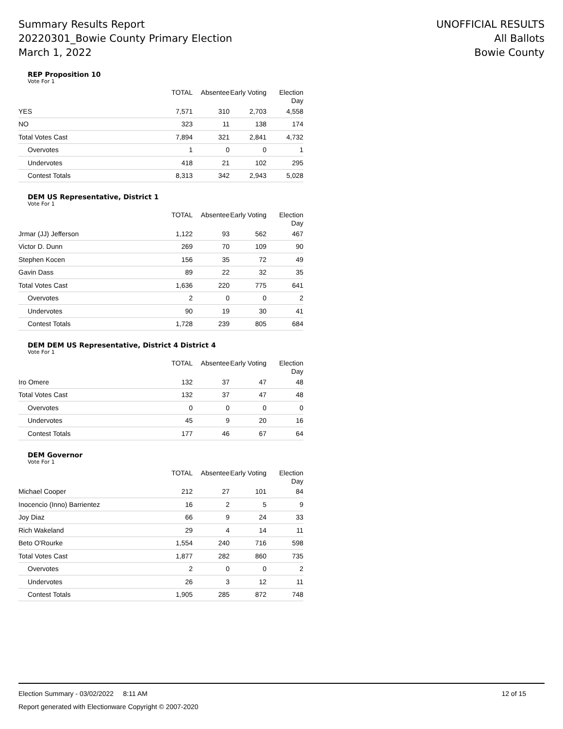Summary Results Report
20220301_Bowie County Primary Election
March 1, 2022
UNOFFICIAL RESULTS
All Ballots
Bowie County
REP Proposition 10
Vote For 1
| | TOTAL | Absentee | Early Voting | Election Day |
| --- | --- | --- | --- | --- |
| YES | 7,571 | 310 | 2,703 | 4,558 |
| NO | 323 | 11 | 138 | 174 |
| Total Votes Cast | 7,894 | 321 | 2,841 | 4,732 |
| Overvotes | 1 | 0 | 0 | 1 |
| Undervotes | 418 | 21 | 102 | 295 |
| Contest Totals | 8,313 | 342 | 2,943 | 5,028 |
DEM US Representative, District 1
Vote For 1
| | TOTAL | Absentee | Early Voting | Election Day |
| --- | --- | --- | --- | --- |
| Jrmar (JJ) Jefferson | 1,122 | 93 | 562 | 467 |
| Victor D. Dunn | 269 | 70 | 109 | 90 |
| Stephen Kocen | 156 | 35 | 72 | 49 |
| Gavin Dass | 89 | 22 | 32 | 35 |
| Total Votes Cast | 1,636 | 220 | 775 | 641 |
| Overvotes | 2 | 0 | 0 | 2 |
| Undervotes | 90 | 19 | 30 | 41 |
| Contest Totals | 1,728 | 239 | 805 | 684 |
DEM DEM US Representative, District 4 District 4
Vote For 1
| | TOTAL | Absentee | Early Voting | Election Day |
| --- | --- | --- | --- | --- |
| Iro Omere | 132 | 37 | 47 | 48 |
| Total Votes Cast | 132 | 37 | 47 | 48 |
| Overvotes | 0 | 0 | 0 | 0 |
| Undervotes | 45 | 9 | 20 | 16 |
| Contest Totals | 177 | 46 | 67 | 64 |
DEM Governor
Vote For 1
| | TOTAL | Absentee | Early Voting | Election Day |
| --- | --- | --- | --- | --- |
| Michael Cooper | 212 | 27 | 101 | 84 |
| Inocencio (Inno) Barrientez | 16 | 2 | 5 | 9 |
| Joy Diaz | 66 | 9 | 24 | 33 |
| Rich Wakeland | 29 | 4 | 14 | 11 |
| Beto O'Rourke | 1,554 | 240 | 716 | 598 |
| Total Votes Cast | 1,877 | 282 | 860 | 735 |
| Overvotes | 2 | 0 | 0 | 2 |
| Undervotes | 26 | 3 | 12 | 11 |
| Contest Totals | 1,905 | 285 | 872 | 748 |
Election Summary - 03/02/2022 8:11 AM 12 of 15
Report generated with Electionware Copyright © 2007-2020